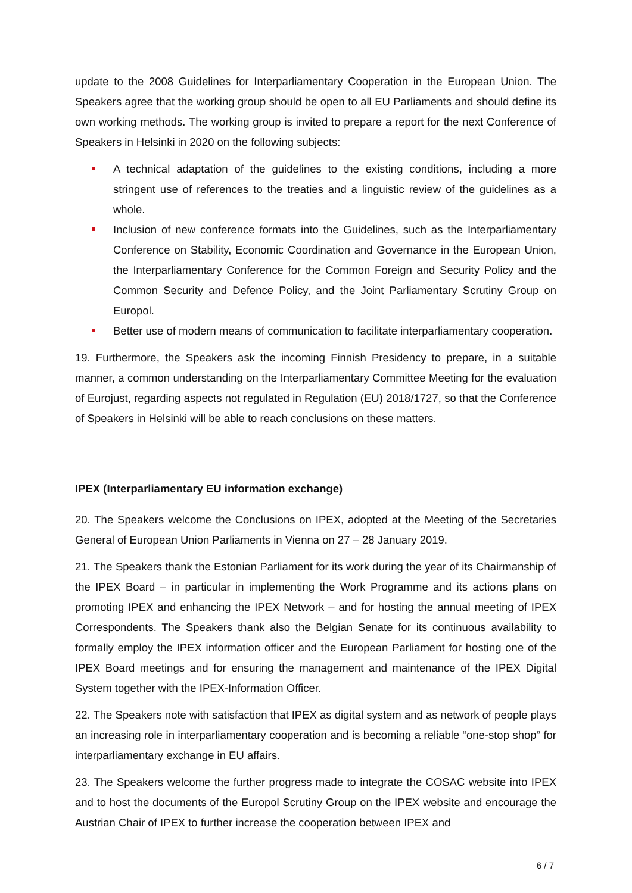update to the 2008 Guidelines for Interparliamentary Cooperation in the European Union. The Speakers agree that the working group should be open to all EU Parliaments and should define its own working methods. The working group is invited to prepare a report for the next Conference of Speakers in Helsinki in 2020 on the following subjects:
A technical adaptation of the guidelines to the existing conditions, including a more stringent use of references to the treaties and a linguistic review of the guidelines as a whole.
Inclusion of new conference formats into the Guidelines, such as the Interparliamentary Conference on Stability, Economic Coordination and Governance in the European Union, the Interparliamentary Conference for the Common Foreign and Security Policy and the Common Security and Defence Policy, and the Joint Parliamentary Scrutiny Group on Europol.
Better use of modern means of communication to facilitate interparliamentary cooperation.
19. Furthermore, the Speakers ask the incoming Finnish Presidency to prepare, in a suitable manner, a common understanding on the Interparliamentary Committee Meeting for the evaluation of Eurojust, regarding aspects not regulated in Regulation (EU) 2018/1727, so that the Conference of Speakers in Helsinki will be able to reach conclusions on these matters.
IPEX (Interparliamentary EU information exchange)
20. The Speakers welcome the Conclusions on IPEX, adopted at the Meeting of the Secretaries General of European Union Parliaments in Vienna on 27 – 28 January 2019.
21. The Speakers thank the Estonian Parliament for its work during the year of its Chairmanship of the IPEX Board – in particular in implementing the Work Programme and its actions plans on promoting IPEX and enhancing the IPEX Network – and for hosting the annual meeting of IPEX Correspondents. The Speakers thank also the Belgian Senate for its continuous availability to formally employ the IPEX information officer and the European Parliament for hosting one of the IPEX Board meetings and for ensuring the management and maintenance of the IPEX Digital System together with the IPEX-Information Officer.
22. The Speakers note with satisfaction that IPEX as digital system and as network of people plays an increasing role in interparliamentary cooperation and is becoming a reliable “one-stop shop” for interparliamentary exchange in EU affairs.
23. The Speakers welcome the further progress made to integrate the COSAC website into IPEX and to host the documents of the Europol Scrutiny Group on the IPEX website and encourage the Austrian Chair of IPEX to further increase the cooperation between IPEX and
6 / 7